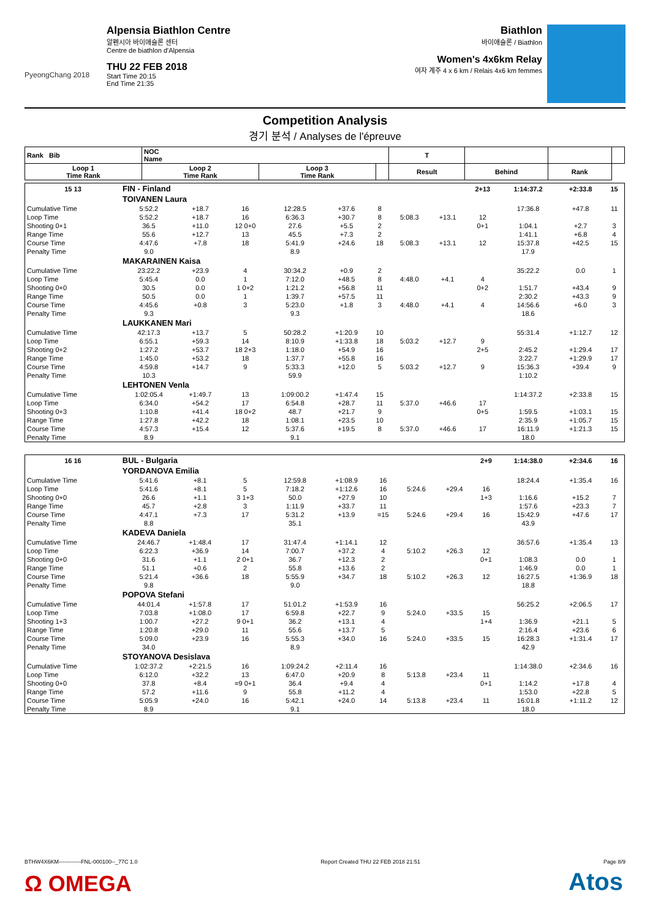PyeongChang 2018
Alpensia Biathlon Centre
알펜시아 바이애슬론 센터
Centre de biathlon d'Alpensia
THU 22 FEB 2018
Start Time 20:15
End Time 21:35
Biathlon
바이애슬론 / Biathlon
Women's 4x6km Relay
여자 계주 4 x 6 km / Relais 4x6 km femmes
Competition Analysis
경기 분석 / Analyses de l'épreuve
| Rank Bib | NOC Name | | | | T | | | |
| --- | --- | --- | --- | --- | --- | --- | --- | --- |
| Loop 1 Time Rank | | Loop 2 Time Rank | Loop 3 Time Rank | | Result | Behind | Rank | |
| 15 13 | FIN - Finland | | | | | | | | 2+13 | 1:14:37.2 | +2:33.8 | 15 |
| --- | --- | --- | --- | --- | --- | --- | --- | --- | --- | --- | --- | --- |
| | TOIVANEN Laura | | | | | | | | | | | |
| Cumulative Time | 5:52.2 | +18.7 | 16 | 12:28.5 | +37.6 | 8 | | | | 17:36.8 | +47.8 | 11 |
| Loop Time | 5:52.2 | +18.7 | 16 | 6:36.3 | +30.7 | 8 | 5:08.3 | +13.1 | 12 | | | |
| Shooting 0+1 | 36.5 | +11.0 | 12 0+0 | 27.6 | +5.5 | 2 | | | 0+1 | 1:04.1 | +2.7 | 3 |
| Range Time | 55.6 | +12.7 | 13 | 45.5 | +7.3 | 2 | | | | 1:41.1 | +6.8 | 4 |
| Course Time | 4:47.6 | +7.8 | 18 | 5:41.9 | +24.6 | 18 | 5:08.3 | +13.1 | 12 | 15:37.8 | +42.5 | 15 |
| Penalty Time | 9.0 | | | 8.9 | | | | | | 17.9 | | |
| | MAKARAINEN Kaisa | | | | | | | | | | | |
| Cumulative Time | 23:22.2 | +23.9 | 4 | 30:34.2 | +0.9 | 2 | | | | 35:22.2 | 0.0 | 1 |
| Loop Time | 5:45.4 | 0.0 | 1 | 7:12.0 | +48.5 | 8 | 4:48.0 | +4.1 | 4 | | | |
| Shooting 0+0 | 30.5 | 0.0 | 1 0+2 | 1:21.2 | +56.8 | 11 | | | 0+2 | 1:51.7 | +43.4 | 9 |
| Range Time | 50.5 | 0.0 | 1 | 1:39.7 | +57.5 | 11 | | | | 2:30.2 | +43.3 | 9 |
| Course Time | 4:45.6 | +0.8 | 3 | 5:23.0 | +1.8 | 3 | 4:48.0 | +4.1 | 4 | 14:56.6 | +6.0 | 3 |
| Penalty Time | 9.3 | | | 9.3 | | | | | | 18.6 | | |
| | LAUKKANEN Mari | | | | | | | | | | | |
| Cumulative Time | 42:17.3 | +13.7 | 5 | 50:28.2 | +1:20.9 | 10 | | | | 55:31.4 | +1:12.7 | 12 |
| Loop Time | 6:55.1 | +59.3 | 14 | 8:10.9 | +1:33.8 | 18 | 5:03.2 | +12.7 | 9 | | | |
| Shooting 0+2 | 1:27.2 | +53.7 | 18 2+3 | 1:18.0 | +54.9 | 16 | | | 2+5 | 2:45.2 | +1:29.4 | 17 |
| Range Time | 1:45.0 | +53.2 | 18 | 1:37.7 | +55.8 | 16 | | | | 3:22.7 | +1:29.9 | 17 |
| Course Time | 4:59.8 | +14.7 | 9 | 5:33.3 | +12.0 | 5 | 5:03.2 | +12.7 | 9 | 15:36.3 | +39.4 | 9 |
| Penalty Time | 10.3 | | | 59.9 | | | | | | 1:10.2 | | |
| | LEHTONEN Venla | | | | | | | | | | | |
| Cumulative Time | 1:02:05.4 | +1:49.7 | 13 | 1:09:00.2 | +1:47.4 | 15 | | | | 1:14:37.2 | +2:33.8 | 15 |
| Loop Time | 6:34.0 | +54.2 | 17 | 6:54.8 | +28.7 | 11 | 5:37.0 | +46.6 | 17 | | | |
| Shooting 0+3 | 1:10.8 | +41.4 | 18 0+2 | 48.7 | +21.7 | 9 | | | 0+5 | 1:59.5 | +1:03.1 | 15 |
| Range Time | 1:27.8 | +42.2 | 18 | 1:08.1 | +23.5 | 10 | | | | 2:35.9 | +1:05.7 | 15 |
| Course Time | 4:57.3 | +15.4 | 12 | 5:37.6 | +19.5 | 8 | 5:37.0 | +46.6 | 17 | 16:11.9 | +1:21.3 | 15 |
| Penalty Time | 8.9 | | | 9.1 | | | | | | 18.0 | | |
| 16 16 | BUL - Bulgaria | | | | | | | | 2+9 | 1:14:38.0 | +2:34.6 | 16 |
| --- | --- | --- | --- | --- | --- | --- | --- | --- | --- | --- | --- | --- |
| | YORDANOVA Emilia | | | | | | | | | | | |
| Cumulative Time | 5:41.6 | +8.1 | 5 | 12:59.8 | +1:08.9 | 16 | | | | 18:24.4 | +1:35.4 | 16 |
| Loop Time | 5:41.6 | +8.1 | 5 | 7:18.2 | +1:12.6 | 16 | 5:24.6 | +29.4 | 16 | | | |
| Shooting 0+0 | 26.6 | +1.1 | 3 1+3 | 50.0 | +27.9 | 10 | | | 1+3 | 1:16.6 | +15.2 | 7 |
| Range Time | 45.7 | +2.8 | 3 | 1:11.9 | +33.7 | 11 | | | | 1:57.6 | +23.3 | 7 |
| Course Time | 4:47.1 | +7.3 | 17 | 5:31.2 | +13.9 | =15 | 5:24.6 | +29.4 | 16 | 15:42.9 | +47.6 | 17 |
| Penalty Time | 8.8 | | | 35.1 | | | | | | 43.9 | | |
| | KADEVA Daniela | | | | | | | | | | | |
| Cumulative Time | 24:46.7 | +1:48.4 | 17 | 31:47.4 | +1:14.1 | 12 | | | | 36:57.6 | +1:35.4 | 13 |
| Loop Time | 6:22.3 | +36.9 | 14 | 7:00.7 | +37.2 | 4 | 5:10.2 | +26.3 | 12 | | | |
| Shooting 0+0 | 31.6 | +1.1 | 2 0+1 | 36.7 | +12.3 | 2 | | | 0+1 | 1:08.3 | 0.0 | 1 |
| Range Time | 51.1 | +0.6 | 2 | 55.8 | +13.6 | 2 | | | | 1:46.9 | 0.0 | 1 |
| Course Time | 5:21.4 | +36.6 | 18 | 5:55.9 | +34.7 | 18 | 5:10.2 | +26.3 | 12 | 16:27.5 | +1:36.9 | 18 |
| Penalty Time | 9.8 | | | 9.0 | | | | | | 18.8 | | |
| | POPOVA Stefani | | | | | | | | | | | |
| Cumulative Time | 44:01.4 | +1:57.8 | 17 | 51:01.2 | +1:53.9 | 16 | | | | 56:25.2 | +2:06.5 | 17 |
| Loop Time | 7:03.8 | +1:08.0 | 17 | 6:59.8 | +22.7 | 9 | 5:24.0 | +33.5 | 15 | | | |
| Shooting 1+3 | 1:00.7 | +27.2 | 9 0+1 | 36.2 | +13.1 | 4 | | | 1+4 | 1:36.9 | +21.1 | 5 |
| Range Time | 1:20.8 | +29.0 | 11 | 55.6 | +13.7 | 5 | | | | 2:16.4 | +23.6 | 6 |
| Course Time | 5:09.0 | +23.9 | 16 | 5:55.3 | +34.0 | 16 | 5:24.0 | +33.5 | 15 | 16:28.3 | +1:31.4 | 17 |
| Penalty Time | 34.0 | | | 8.9 | | | | | | 42.9 | | |
| | STOYANOVA Desislava | | | | | | | | | | | |
| Cumulative Time | 1:02:37.2 | +2:21.5 | 16 | 1:09:24.2 | +2:11.4 | 16 | | | | 1:14:38.0 | +2:34.6 | 16 |
| Loop Time | 6:12.0 | +32.2 | 13 | 6:47.0 | +20.9 | 8 | 5:13.8 | +23.4 | 11 | | | |
| Shooting 0+0 | 37.8 | +8.4 | =9 0+1 | 36.4 | +9.4 | 4 | | | 0+1 | 1:14.2 | +17.8 | 4 |
| Range Time | 57.2 | +11.6 | 9 | 55.8 | +11.2 | 4 | | | | 1:53.0 | +22.8 | 5 |
| Course Time | 5:05.9 | +24.0 | 16 | 5:42.1 | +24.0 | 14 | 5:13.8 | +23.4 | 11 | 16:01.8 | +1:11.2 | 12 |
| Penalty Time | 8.9 | | | 9.1 | | | | | | 18.0 | | |
BTHW4X6KM------------FNL-000100--_77C 1.0 Report Created THU 22 FEB 2018 21:51 Page 8/9
Ω OMEGA Atos